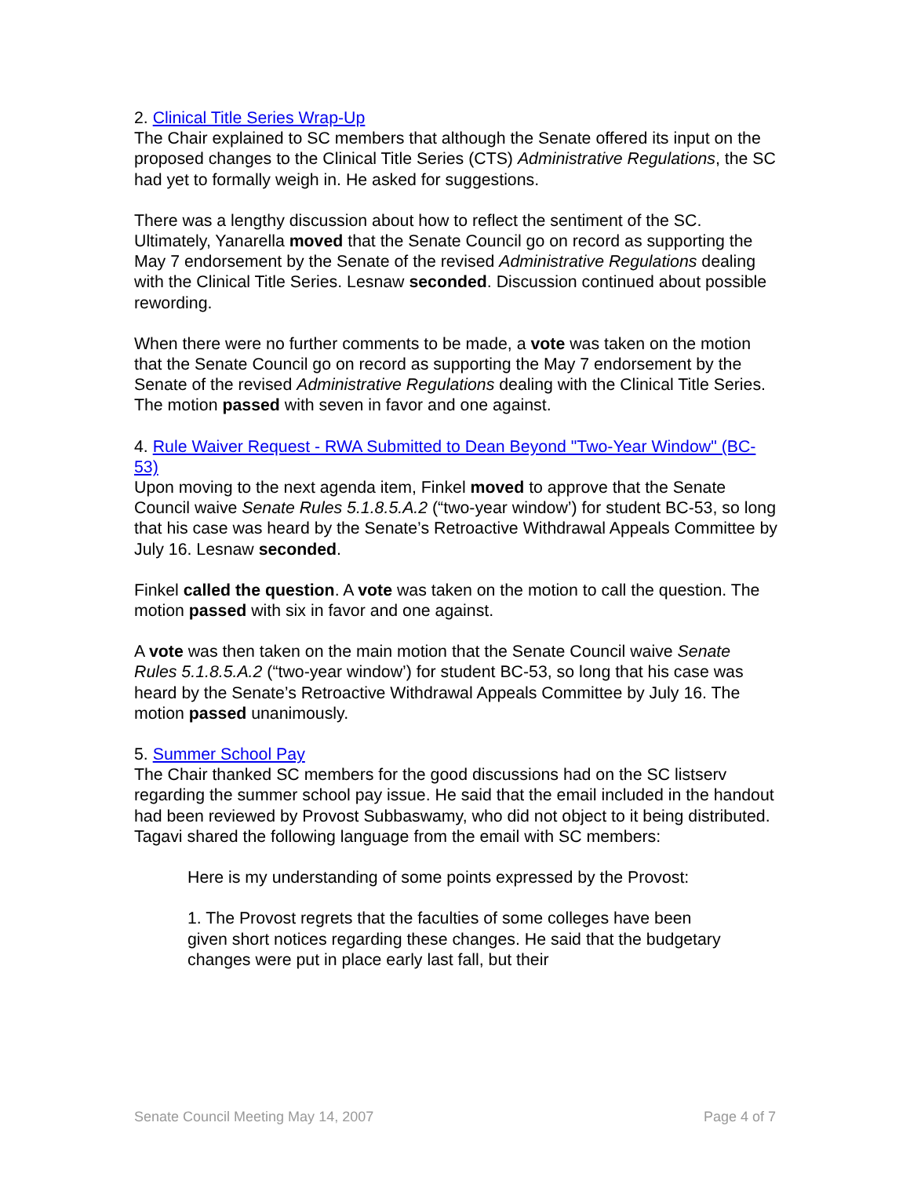2. Clinical Title Series Wrap-Up
The Chair explained to SC members that although the Senate offered its input on the proposed changes to the Clinical Title Series (CTS) Administrative Regulations, the SC had yet to formally weigh in. He asked for suggestions.
There was a lengthy discussion about how to reflect the sentiment of the SC. Ultimately, Yanarella moved that the Senate Council go on record as supporting the May 7 endorsement by the Senate of the revised Administrative Regulations dealing with the Clinical Title Series. Lesnaw seconded. Discussion continued about possible rewording.
When there were no further comments to be made, a vote was taken on the motion that the Senate Council go on record as supporting the May 7 endorsement by the Senate of the revised Administrative Regulations dealing with the Clinical Title Series. The motion passed with seven in favor and one against.
4. Rule Waiver Request - RWA Submitted to Dean Beyond "Two-Year Window" (BC-53)
Upon moving to the next agenda item, Finkel moved to approve that the Senate Council waive Senate Rules 5.1.8.5.A.2 (“two-year window’) for student BC-53, so long that his case was heard by the Senate’s Retroactive Withdrawal Appeals Committee by July 16. Lesnaw seconded.
Finkel called the question. A vote was taken on the motion to call the question. The motion passed with six in favor and one against.
A vote was then taken on the main motion that the Senate Council waive Senate Rules 5.1.8.5.A.2 (“two-year window’) for student BC-53, so long that his case was heard by the Senate’s Retroactive Withdrawal Appeals Committee by July 16. The motion passed unanimously.
5. Summer School Pay
The Chair thanked SC members for the good discussions had on the SC listserv regarding the summer school pay issue. He said that the email included in the handout had been reviewed by Provost Subbaswamy, who did not object to it being distributed. Tagavi shared the following language from the email with SC members:
Here is my understanding of some points expressed by the Provost:
1. The Provost regrets that the faculties of some colleges have been given short notices regarding these changes. He said that the budgetary changes were put in place early last fall, but their
Senate Council Meeting May 14, 2007 Page 4 of 7